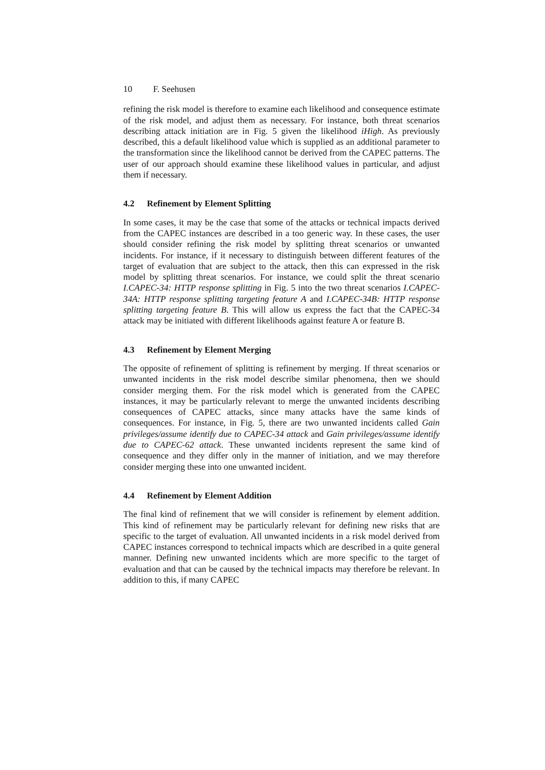10 F. Seehusen
refining the risk model is therefore to examine each likelihood and consequence estimate of the risk model, and adjust them as necessary. For instance, both threat scenarios describing attack initiation are in Fig. 5 given the likelihood iHigh. As previously described, this a default likelihood value which is supplied as an additional parameter to the transformation since the likelihood cannot be derived from the CAPEC patterns. The user of our approach should examine these likelihood values in particular, and adjust them if necessary.
4.2 Refinement by Element Splitting
In some cases, it may be the case that some of the attacks or technical impacts derived from the CAPEC instances are described in a too generic way. In these cases, the user should consider refining the risk model by splitting threat scenarios or unwanted incidents. For instance, if it necessary to distinguish between different features of the target of evaluation that are subject to the attack, then this can expressed in the risk model by splitting threat scenarios. For instance, we could split the threat scenario I.CAPEC-34: HTTP response splitting in Fig. 5 into the two threat scenarios I.CAPEC-34A: HTTP response splitting targeting feature A and I.CAPEC-34B: HTTP response splitting targeting feature B. This will allow us express the fact that the CAPEC-34 attack may be initiated with different likelihoods against feature A or feature B.
4.3 Refinement by Element Merging
The opposite of refinement of splitting is refinement by merging. If threat scenarios or unwanted incidents in the risk model describe similar phenomena, then we should consider merging them. For the risk model which is generated from the CAPEC instances, it may be particularly relevant to merge the unwanted incidents describing consequences of CAPEC attacks, since many attacks have the same kinds of consequences. For instance, in Fig. 5, there are two unwanted incidents called Gain privileges/assume identify due to CAPEC-34 attack and Gain privileges/assume identify due to CAPEC-62 attack. These unwanted incidents represent the same kind of consequence and they differ only in the manner of initiation, and we may therefore consider merging these into one unwanted incident.
4.4 Refinement by Element Addition
The final kind of refinement that we will consider is refinement by element addition. This kind of refinement may be particularly relevant for defining new risks that are specific to the target of evaluation. All unwanted incidents in a risk model derived from CAPEC instances correspond to technical impacts which are described in a quite general manner. Defining new unwanted incidents which are more specific to the target of evaluation and that can be caused by the technical impacts may therefore be relevant. In addition to this, if many CAPEC